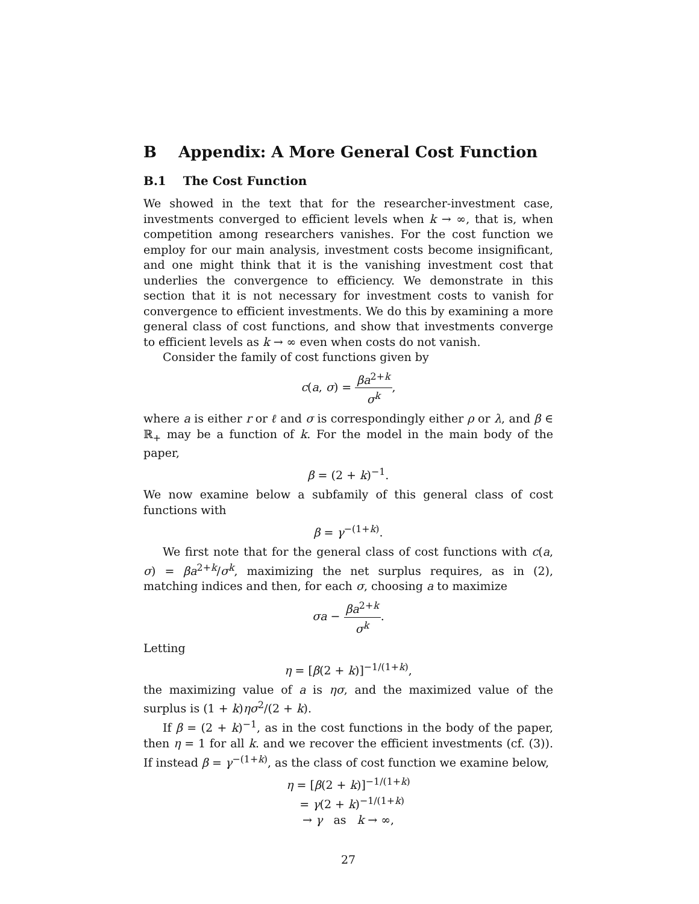B Appendix: A More General Cost Function
B.1 The Cost Function
We showed in the text that for the researcher-investment case, investments converged to efficient levels when k → ∞, that is, when competition among researchers vanishes. For the cost function we employ for our main analysis, investment costs become insignificant, and one might think that it is the vanishing investment cost that underlies the convergence to efficiency. We demonstrate in this section that it is not necessary for investment costs to vanish for convergence to efficient investments. We do this by examining a more general class of cost functions, and show that investments converge to efficient levels as k → ∞ even when costs do not vanish.
Consider the family of cost functions given by
c(a, σ) = βa<sup>2+k</sup> σ<sup>k</sup>,
where a is either r or ℓ and σ is correspondingly either ρ or λ, and β ∈ ℝ<sub>+</sub> may be a function of k. For the model in the main body of the paper,
β = (2 + k)<sup>−1</sup>.
We now examine below a subfamily of this general class of cost functions with
β = γ<sup>−(1+k)</sup>.
We first note that for the general class of cost functions with c(a, σ) = βa<sup>2+k</sup>/σ<sup>k</sup>, maximizing the net surplus requires, as in (2), matching indices and then, for each σ, choosing a to maximize
σa − βa<sup>2+k</sup> σ<sup>k</sup>.
Letting
η = [β(2 + k)]<sup>−1/(1+k)</sup>,
the maximizing value of a is ησ, and the maximized value of the surplus is (1 + k)ησ<sup>2</sup>/(2 + k).
If β = (2 + k)<sup>−1</sup>, as in the cost functions in the body of the paper, then η = 1 for all k. and we recover the efficient investments (cf. (3)). If instead β = γ<sup>−(1+k)</sup>, as the class of cost function we examine below,
η = [β(2 + k)]<sup>−1/(1+k)</sup>
= γ(2 + k)<sup>−1/(1+k)</sup>
→ γ as k → ∞,
27